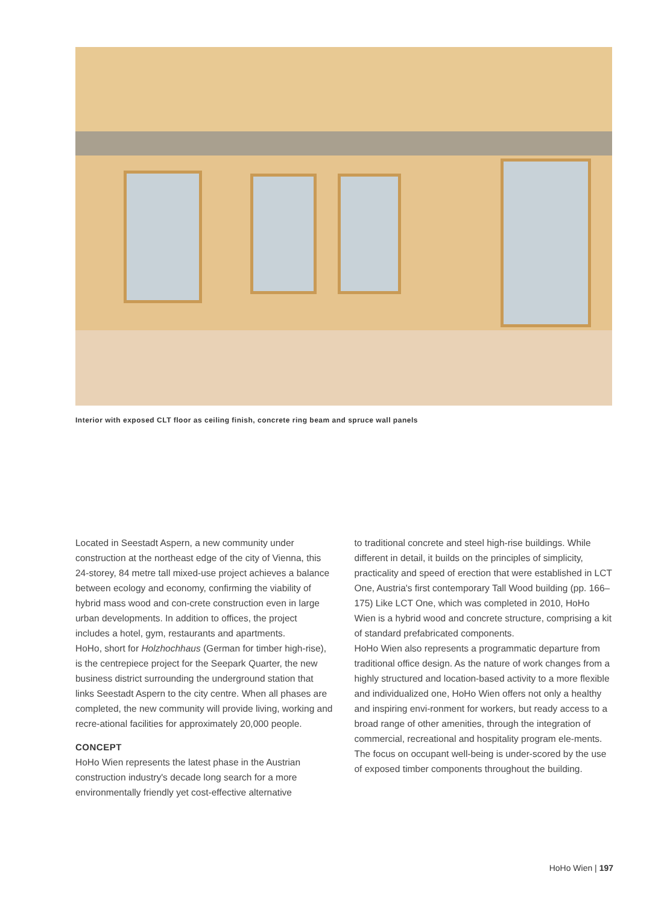Interior with exposed CLT floor as ceiling finish, concrete ring beam and spruce wall panels
Located in Seestadt Aspern, a new community under construction at the northeast edge of the city of Vienna, this 24-storey, 84 metre tall mixed-use project achieves a balance between ecology and economy, confirming the viability of hybrid mass wood and con-crete construction even in large urban developments. In addition to offices, the project includes a hotel, gym, restaurants and apartments.
HoHo, short for Holzhochhaus (German for timber high-rise), is the centrepiece project for the Seepark Quarter, the new business district surrounding the underground station that links Seestadt Aspern to the city centre. When all phases are completed, the new community will provide living, working and recre-ational facilities for approximately 20,000 people.
CONCEPT
HoHo Wien represents the latest phase in the Austrian construction industry's decade long search for a more environmentally friendly yet cost-effective alternative
to traditional concrete and steel high-rise buildings. While different in detail, it builds on the principles of simplicity, practicality and speed of erection that were established in LCT One, Austria's first contemporary Tall Wood building (pp. 166–175) Like LCT One, which was completed in 2010, HoHo Wien is a hybrid wood and concrete structure, comprising a kit of standard prefabricated components.
HoHo Wien also represents a programmatic departure from traditional office design. As the nature of work changes from a highly structured and location-based activity to a more flexible and individualized one, HoHo Wien offers not only a healthy and inspiring envi-ronment for workers, but ready access to a broad range of other amenities, through the integration of commercial, recreational and hospitality program ele-ments. The focus on occupant well-being is under-scored by the use of exposed timber components throughout the building.
HoHo Wien | 197